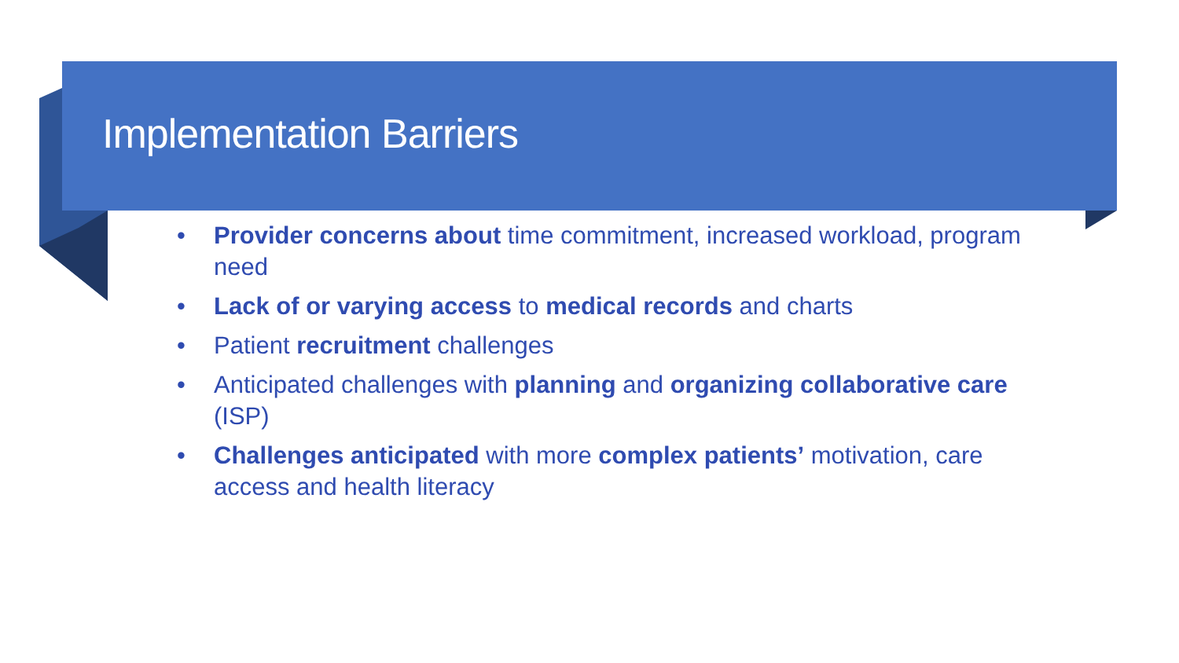Implementation Barriers
• Provider concerns about time commitment, increased workload, program need
• Lack of or varying access to medical records and charts
• Patient recruitment challenges
• Anticipated challenges with planning and organizing collaborative care (ISP)
• Challenges anticipated with more complex patients’ motivation, care access and health literacy